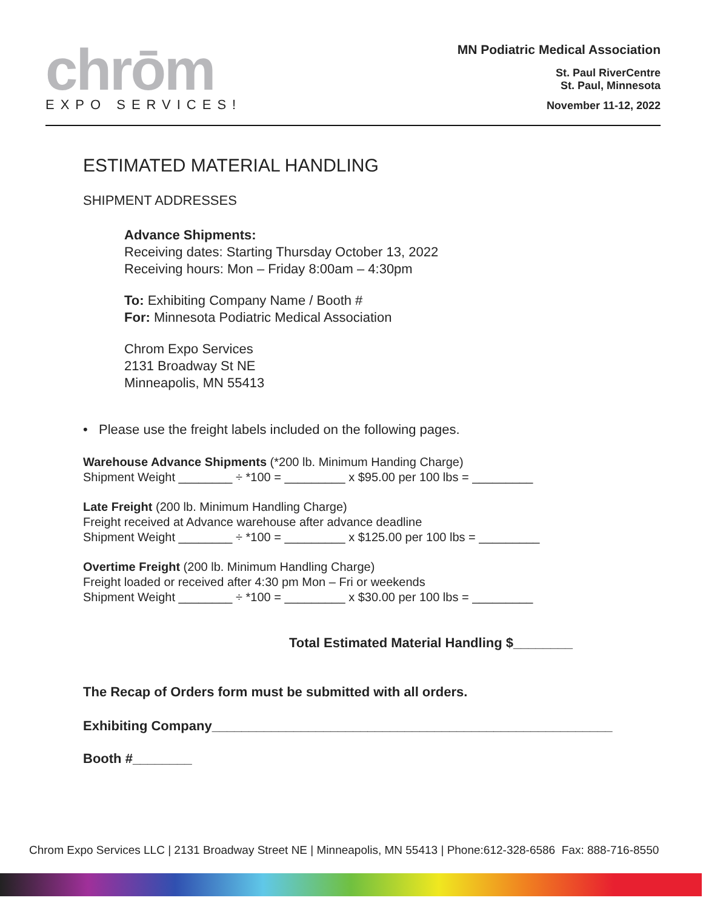chrōm
EXPO SERVICES!
MN Podiatric Medical Association
St. Paul RiverCentre
St. Paul, Minnesota
November 11-12, 2022
ESTIMATED MATERIAL HANDLING
SHIPMENT ADDRESSES
Advance Shipments:
Receiving dates: Starting Thursday October 13, 2022
Receiving hours: Mon – Friday 8:00am – 4:30pm
To: Exhibiting Company Name / Booth #
For: Minnesota Podiatric Medical Association
Chrom Expo Services
2131 Broadway St NE
Minneapolis, MN 55413
• Please use the freight labels included on the following pages.
Warehouse Advance Shipments (*200 lb. Minimum Handing Charge)
Shipment Weight ________ ÷ *100 = _________ x $95.00 per 100 lbs = _________
Late Freight (200 lb. Minimum Handling Charge)
Freight received at Advance warehouse after advance deadline
Shipment Weight ________ ÷ *100 = _________ x $125.00 per 100 lbs = _________
Overtime Freight (200 lb. Minimum Handling Charge)
Freight loaded or received after 4:30 pm Mon – Fri or weekends
Shipment Weight ________ ÷ *100 = _________ x $30.00 per 100 lbs = _________
Total Estimated Material Handling $________
The Recap of Orders form must be submitted with all orders.
Exhibiting Company______________________________________________________
Booth #________
Chrom Expo Services LLC | 2131 Broadway Street NE | Minneapolis, MN 55413 | Phone:612-328-6586 Fax: 888-716-8550